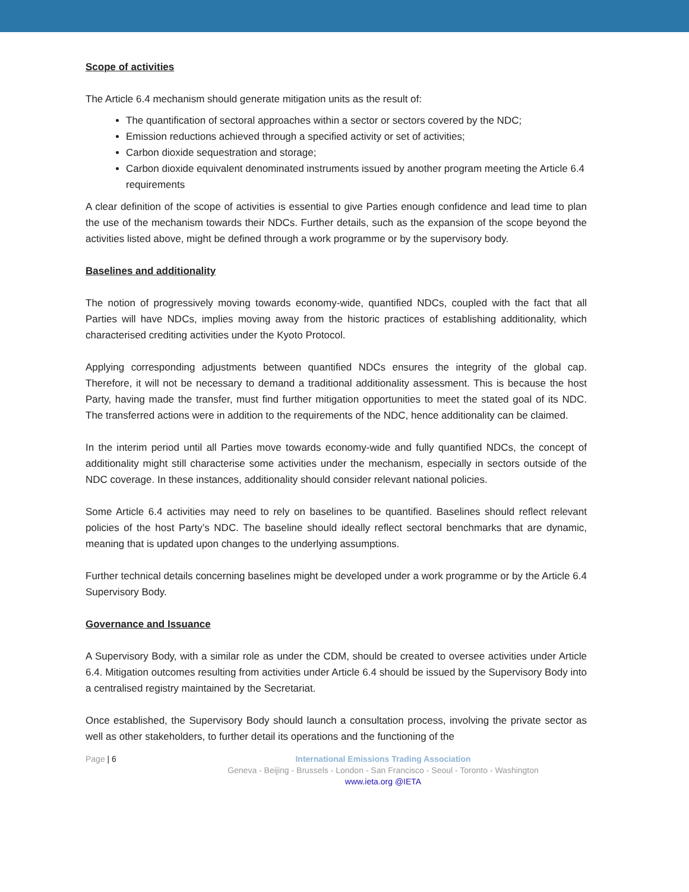Scope of activities
The Article 6.4 mechanism should generate mitigation units as the result of:
The quantification of sectoral approaches within a sector or sectors covered by the NDC;
Emission reductions achieved through a specified activity or set of activities;
Carbon dioxide sequestration and storage;
Carbon dioxide equivalent denominated instruments issued by another program meeting the Article 6.4 requirements
A clear definition of the scope of activities is essential to give Parties enough confidence and lead time to plan the use of the mechanism towards their NDCs. Further details, such as the expansion of the scope beyond the activities listed above, might be defined through a work programme or by the supervisory body.
Baselines and additionality
The notion of progressively moving towards economy-wide, quantified NDCs, coupled with the fact that all Parties will have NDCs, implies moving away from the historic practices of establishing additionality, which characterised crediting activities under the Kyoto Protocol.
Applying corresponding adjustments between quantified NDCs ensures the integrity of the global cap. Therefore, it will not be necessary to demand a traditional additionality assessment. This is because the host Party, having made the transfer, must find further mitigation opportunities to meet the stated goal of its NDC. The transferred actions were in addition to the requirements of the NDC, hence additionality can be claimed.
In the interim period until all Parties move towards economy-wide and fully quantified NDCs, the concept of additionality might still characterise some activities under the mechanism, especially in sectors outside of the NDC coverage. In these instances, additionality should consider relevant national policies.
Some Article 6.4 activities may need to rely on baselines to be quantified. Baselines should reflect relevant policies of the host Party’s NDC. The baseline should ideally reflect sectoral benchmarks that are dynamic, meaning that is updated upon changes to the underlying assumptions.
Further technical details concerning baselines might be developed under a work programme or by the Article 6.4 Supervisory Body.
Governance and Issuance
A Supervisory Body, with a similar role as under the CDM, should be created to oversee activities under Article 6.4. Mitigation outcomes resulting from activities under Article 6.4 should be issued by the Supervisory Body into a centralised registry maintained by the Secretariat.
Once established, the Supervisory Body should launch a consultation process, involving the private sector as well as other stakeholders, to further detail its operations and the functioning of the
Page | 6
International Emissions Trading Association
Geneva - Beijing - Brussels - London - San Francisco - Seoul - Toronto - Washington
www.ieta.org @IETA